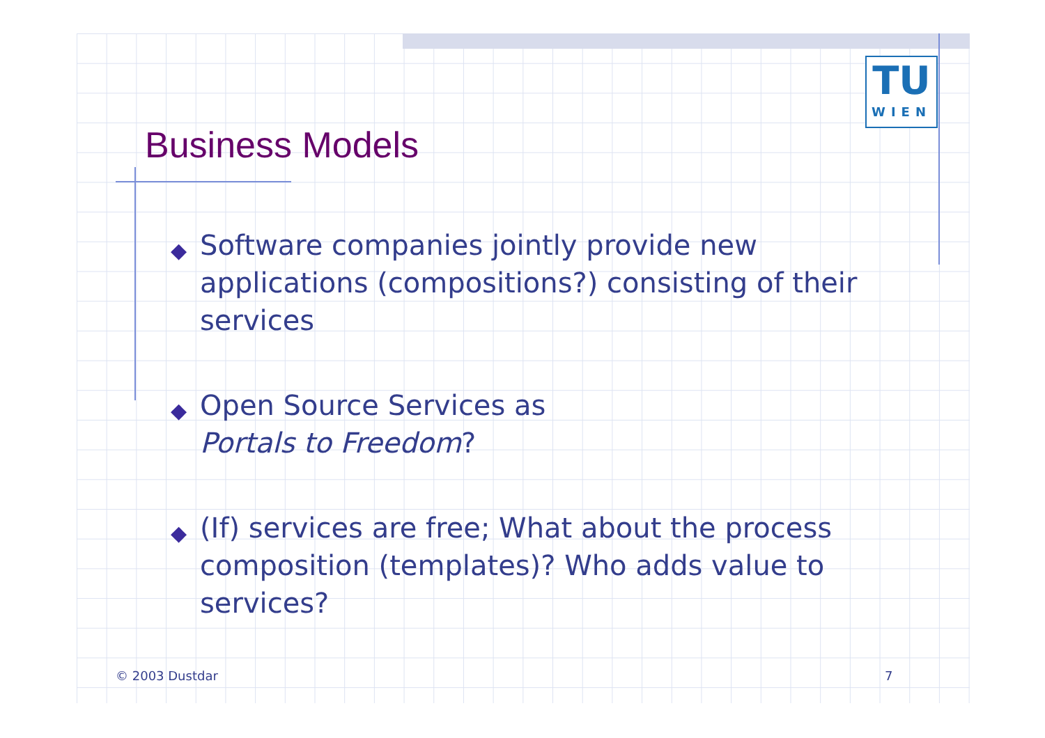TU
WIEN
Business Models
◆ Software companies jointly provide new applications (compositions?) consisting of their services
◆ Open Source Services as
Portals to Freedom?
◆ (If) services are free; What about the process composition (templates)? Who adds value to services?
© 2003 Dustdar 7